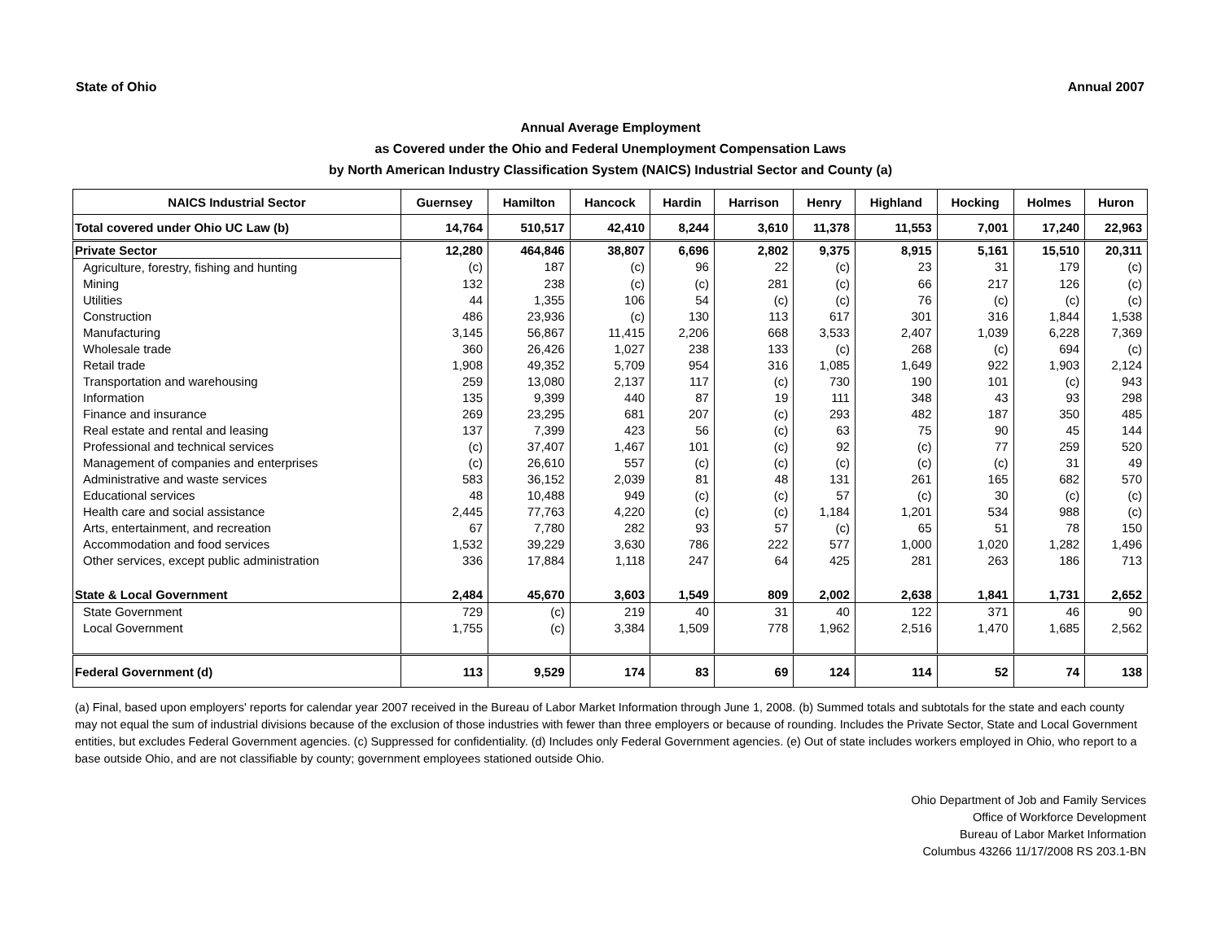State of Ohio Annual 2007
Annual Average Employment
as Covered under the Ohio and Federal Unemployment Compensation Laws
by North American Industry Classification System (NAICS) Industrial Sector and County (a)
| NAICS Industrial Sector | Guernsey | Hamilton | Hancock | Hardin | Harrison | Henry | Highland | Hocking | Holmes | Huron |
| --- | --- | --- | --- | --- | --- | --- | --- | --- | --- | --- |
| Total covered under Ohio UC Law (b) | 14,764 | 510,517 | 42,410 | 8,244 | 3,610 | 11,378 | 11,553 | 7,001 | 17,240 | 22,963 |
| Private Sector | 12,280 | 464,846 | 38,807 | 6,696 | 2,802 | 9,375 | 8,915 | 5,161 | 15,510 | 20,311 |
| Agriculture, forestry, fishing and hunting | (c) | 187 | (c) | 96 | 22 | (c) | 23 | 31 | 179 | (c) |
| Mining | 132 | 238 | (c) | (c) | 281 | (c) | 66 | 217 | 126 | (c) |
| Utilities | 44 | 1,355 | 106 | 54 | (c) | (c) | 76 | (c) | (c) | (c) |
| Construction | 486 | 23,936 | (c) | 130 | 113 | 617 | 301 | 316 | 1,844 | 1,538 |
| Manufacturing | 3,145 | 56,867 | 11,415 | 2,206 | 668 | 3,533 | 2,407 | 1,039 | 6,228 | 7,369 |
| Wholesale trade | 360 | 26,426 | 1,027 | 238 | 133 | (c) | 268 | (c) | 694 | (c) |
| Retail trade | 1,908 | 49,352 | 5,709 | 954 | 316 | 1,085 | 1,649 | 922 | 1,903 | 2,124 |
| Transportation and warehousing | 259 | 13,080 | 2,137 | 117 | (c) | 730 | 190 | 101 | (c) | 943 |
| Information | 135 | 9,399 | 440 | 87 | 19 | 111 | 348 | 43 | 93 | 298 |
| Finance and insurance | 269 | 23,295 | 681 | 207 | (c) | 293 | 482 | 187 | 350 | 485 |
| Real estate and rental and leasing | 137 | 7,399 | 423 | 56 | (c) | 63 | 75 | 90 | 45 | 144 |
| Professional and technical services | (c) | 37,407 | 1,467 | 101 | (c) | 92 | (c) | 77 | 259 | 520 |
| Management of companies and enterprises | (c) | 26,610 | 557 | (c) | (c) | (c) | (c) | (c) | 31 | 49 |
| Administrative and waste services | 583 | 36,152 | 2,039 | 81 | 48 | 131 | 261 | 165 | 682 | 570 |
| Educational services | 48 | 10,488 | 949 | (c) | (c) | 57 | (c) | 30 | (c) | (c) |
| Health care and social assistance | 2,445 | 77,763 | 4,220 | (c) | (c) | 1,184 | 1,201 | 534 | 988 | (c) |
| Arts, entertainment, and recreation | 67 | 7,780 | 282 | 93 | 57 | (c) | 65 | 51 | 78 | 150 |
| Accommodation and food services | 1,532 | 39,229 | 3,630 | 786 | 222 | 577 | 1,000 | 1,020 | 1,282 | 1,496 |
| Other services, except public administration | 336 | 17,884 | 1,118 | 247 | 64 | 425 | 281 | 263 | 186 | 713 |
| State & Local Government | 2,484 | 45,670 | 3,603 | 1,549 | 809 | 2,002 | 2,638 | 1,841 | 1,731 | 2,652 |
| State Government | 729 | (c) | 219 | 40 | 31 | 40 | 122 | 371 | 46 | 90 |
| Local Government | 1,755 | (c) | 3,384 | 1,509 | 778 | 1,962 | 2,516 | 1,470 | 1,685 | 2,562 |
| Federal Government (d) | 113 | 9,529 | 174 | 83 | 69 | 124 | 114 | 52 | 74 | 138 |
(a) Final, based upon employers' reports for calendar year 2007 received in the Bureau of Labor Market Information through June 1, 2008. (b) Summed totals and subtotals for the state and each county may not equal the sum of industrial divisions because of the exclusion of those industries with fewer than three employers or because of rounding. Includes the Private Sector, State and Local Government entities, but excludes Federal Government agencies. (c) Suppressed for confidentiality. (d) Includes only Federal Government agencies. (e) Out of state includes workers employed in Ohio, who report to a base outside Ohio, and are not classifiable by county; government employees stationed outside Ohio.
Ohio Department of Job and Family Services
Office of Workforce Development
Bureau of Labor Market Information
Columbus 43266 11/17/2008 RS 203.1-BN